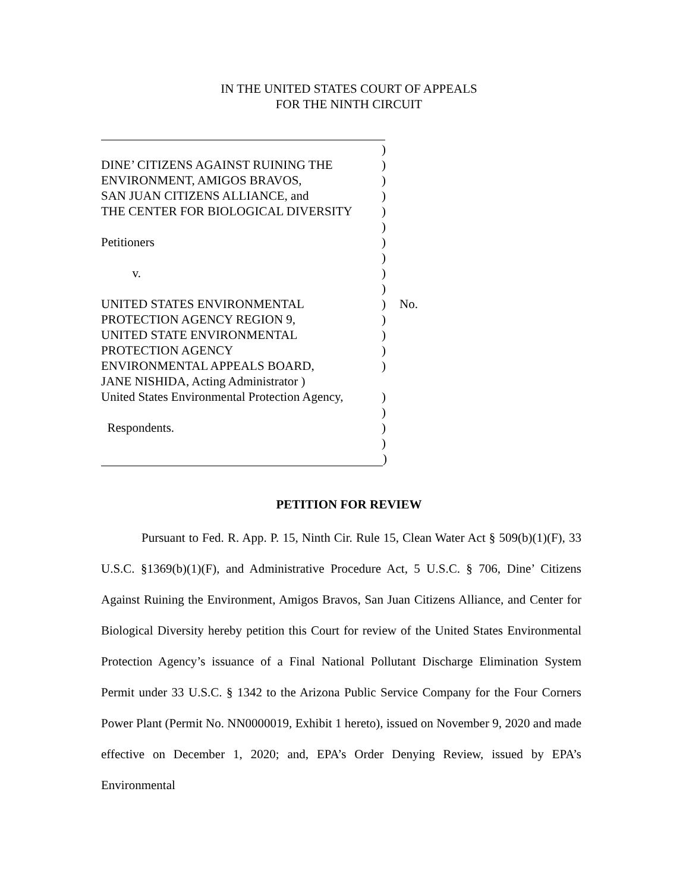IN THE UNITED STATES COURT OF APPEALS
FOR THE NINTH CIRCUIT
)
DINE’ CITIZENS AGAINST RUINING THE)
ENVIRONMENT, AMIGOS BRAVOS,)
SAN JUAN CITIZENS ALLIANCE, and)
THE CENTER FOR BIOLOGICAL DIVERSITY)
)
Petitioners)
)
v.)
)
UNITED STATES ENVIRONMENTAL) No.
PROTECTION AGENCY REGION 9,)
UNITED STATE ENVIRONMENTAL)
PROTECTION AGENCY)
ENVIRONMENTAL APPEALS BOARD,)
JANE NISHIDA, Acting Administrator )
United States Environmental Protection Agency,)
)
Respondents.)
)
)
PETITION FOR REVIEW
Pursuant to Fed. R. App. P. 15, Ninth Cir. Rule 15, Clean Water Act § 509(b)(1)(F), 33 U.S.C. §1369(b)(1)(F), and Administrative Procedure Act, 5 U.S.C. § 706, Dine’ Citizens Against Ruining the Environment, Amigos Bravos, San Juan Citizens Alliance, and Center for Biological Diversity hereby petition this Court for review of the United States Environmental Protection Agency’s issuance of a Final National Pollutant Discharge Elimination System Permit under 33 U.S.C. § 1342 to the Arizona Public Service Company for the Four Corners Power Plant (Permit No. NN0000019, Exhibit 1 hereto), issued on November 9, 2020 and made effective on December 1, 2020; and, EPA’s Order Denying Review, issued by EPA’s Environmental